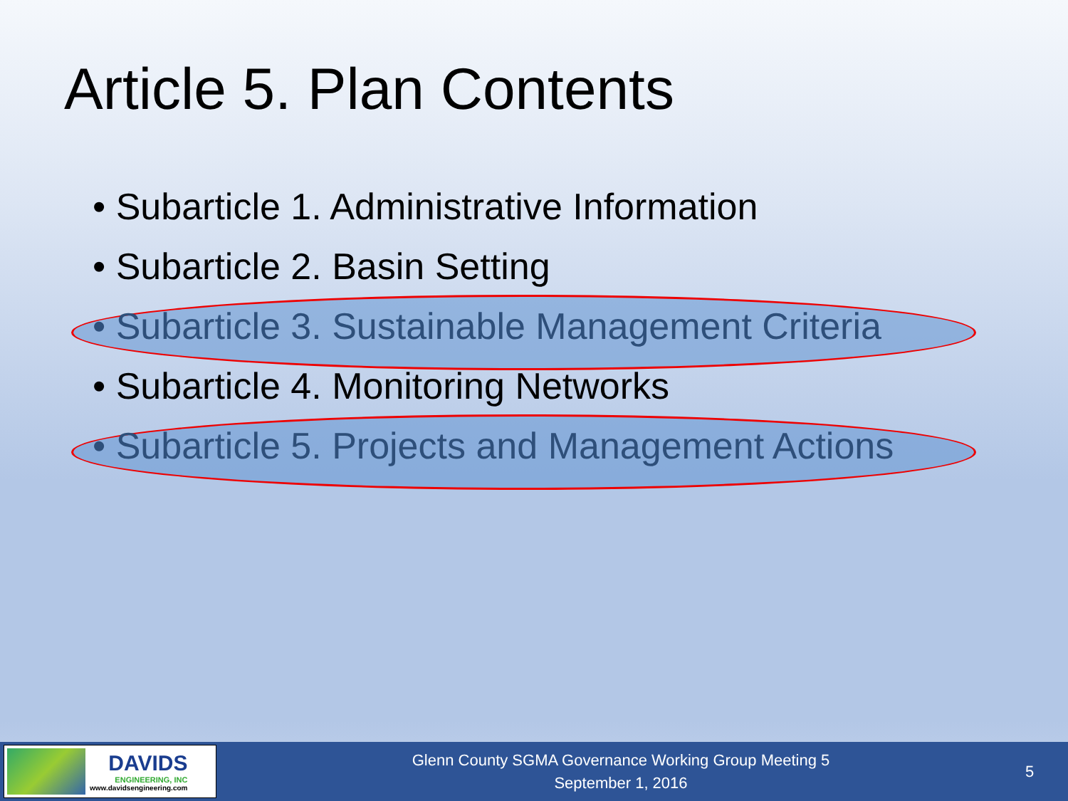Article 5. Plan Contents
• Subarticle 1. Administrative Information
• Subarticle 2. Basin Setting
• Subarticle 3. Sustainable Management Criteria
• Subarticle 4. Monitoring Networks
• Subarticle 5. Projects and Management Actions
DAVIDS
ENGINEERING, INC
www.davidsengineering.com
Glenn County SGMA Governance Working Group Meeting 5
September 1, 2016
5